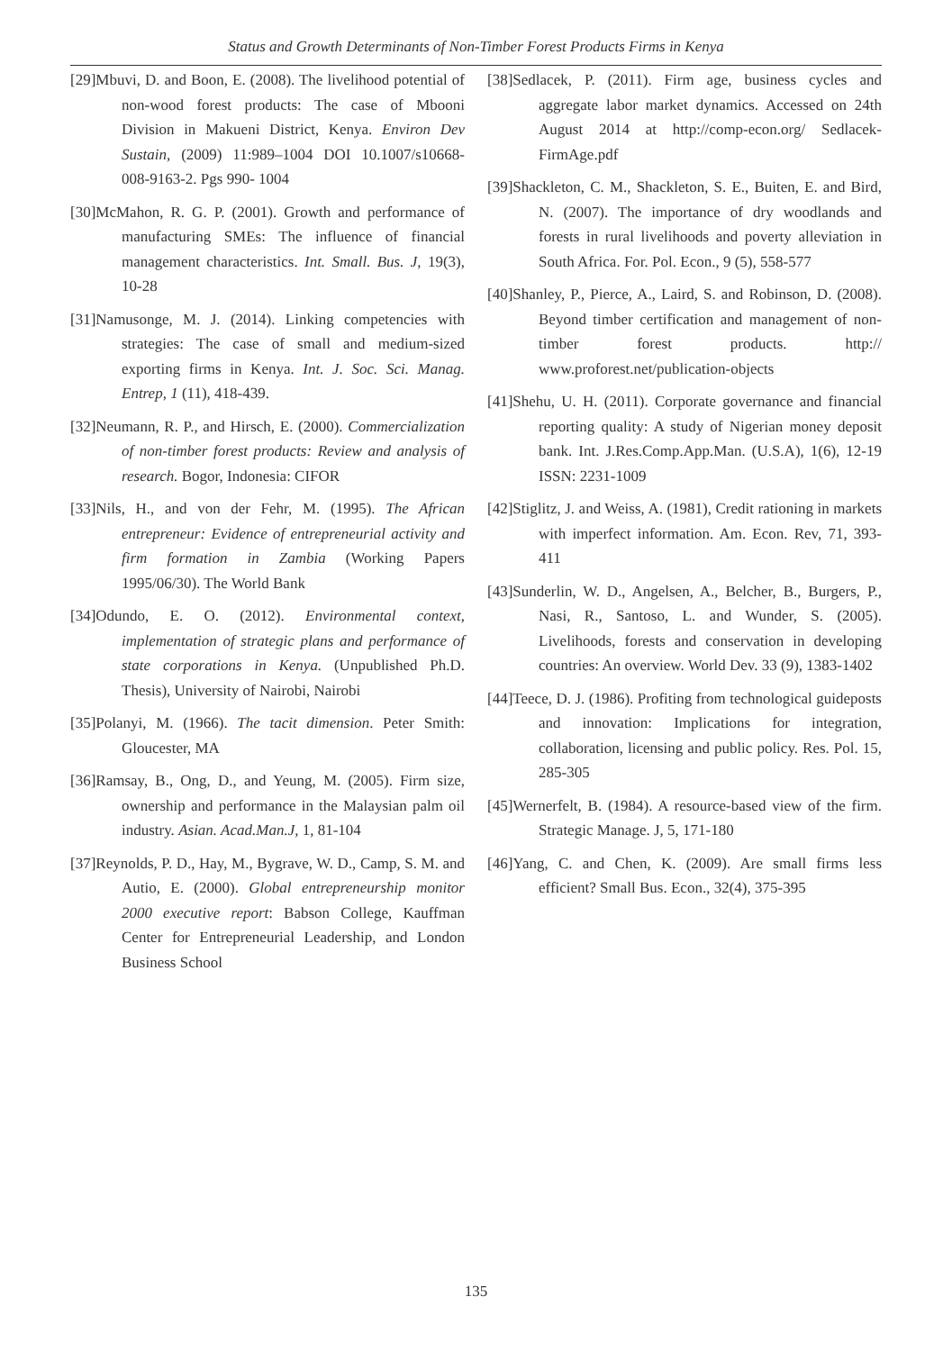Status and Growth Determinants of Non-Timber Forest Products Firms in Kenya
[29]Mbuvi, D. and Boon, E. (2008). The livelihood potential of non-wood forest products: The case of Mbooni Division in Makueni District, Kenya. Environ Dev Sustain, (2009) 11:989–1004 DOI 10.1007/s10668-008-9163-2. Pgs 990- 1004
[30]McMahon, R. G. P. (2001). Growth and performance of manufacturing SMEs: The influence of financial management characteristics. Int. Small. Bus. J, 19(3), 10-28
[31]Namusonge, M. J. (2014). Linking competencies with strategies: The case of small and medium-sized exporting firms in Kenya. Int. J. Soc. Sci. Manag. Entrep, 1 (11), 418-439.
[32]Neumann, R. P., and Hirsch, E. (2000). Commercialization of non-timber forest products: Review and analysis of research. Bogor, Indonesia: CIFOR
[33]Nils, H., and von der Fehr, M. (1995). The African entrepreneur: Evidence of entrepreneurial activity and firm formation in Zambia (Working Papers 1995/06/30). The World Bank
[34]Odundo, E. O. (2012). Environmental context, implementation of strategic plans and performance of state corporations in Kenya. (Unpublished Ph.D. Thesis), University of Nairobi, Nairobi
[35]Polanyi, M. (1966). The tacit dimension. Peter Smith: Gloucester, MA
[36]Ramsay, B., Ong, D., and Yeung, M. (2005). Firm size, ownership and performance in the Malaysian palm oil industry. Asian. Acad.Man.J, 1, 81-104
[37]Reynolds, P. D., Hay, M., Bygrave, W. D., Camp, S. M. and Autio, E. (2000). Global entrepreneurship monitor 2000 executive report: Babson College, Kauffman Center for Entrepreneurial Leadership, and London Business School
[38]Sedlacek, P. (2011). Firm age, business cycles and aggregate labor market dynamics. Accessed on 24th August 2014 at http://comp-econ.org/ Sedlacek-FirmAge.pdf
[39]Shackleton, C. M., Shackleton, S. E., Buiten, E. and Bird, N. (2007). The importance of dry woodlands and forests in rural livelihoods and poverty alleviation in South Africa. For. Pol. Econ., 9 (5), 558-577
[40]Shanley, P., Pierce, A., Laird, S. and Robinson, D. (2008). Beyond timber certification and management of non-timber forest products. http:// www.proforest.net/publication-objects
[41]Shehu, U. H. (2011). Corporate governance and financial reporting quality: A study of Nigerian money deposit bank. Int. J.Res.Comp.App.Man. (U.S.A), 1(6), 12-19 ISSN: 2231-1009
[42]Stiglitz, J. and Weiss, A. (1981), Credit rationing in markets with imperfect information. Am. Econ. Rev, 71, 393-411
[43]Sunderlin, W. D., Angelsen, A., Belcher, B., Burgers, P., Nasi, R., Santoso, L. and Wunder, S. (2005). Livelihoods, forests and conservation in developing countries: An overview. World Dev. 33 (9), 1383-1402
[44]Teece, D. J. (1986). Profiting from technological guideposts and innovation: Implications for integration, collaboration, licensing and public policy. Res. Pol. 15, 285-305
[45]Wernerfelt, B. (1984). A resource-based view of the firm. Strategic Manage. J, 5, 171-180
[46]Yang, C. and Chen, K. (2009). Are small firms less efficient? Small Bus. Econ., 32(4), 375-395
135